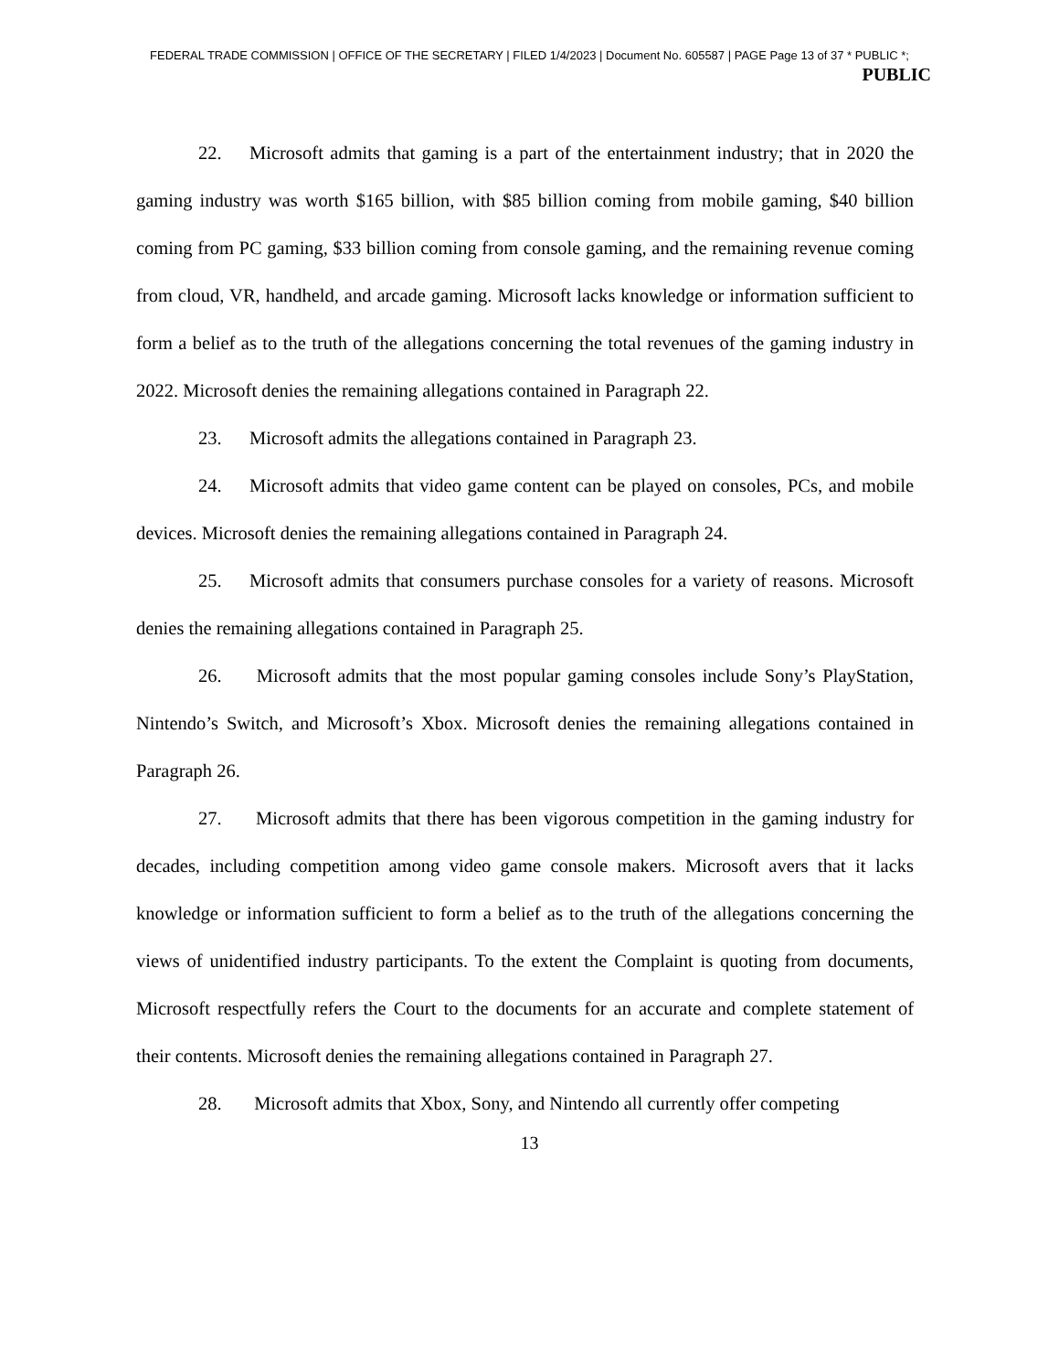FEDERAL TRADE COMMISSION | OFFICE OF THE SECRETARY | FILED 1/4/2023 | Document No. 605587 | PAGE Page 13 of 37 * PUBLIC *;
PUBLIC
22. Microsoft admits that gaming is a part of the entertainment industry; that in 2020 the gaming industry was worth $165 billion, with $85 billion coming from mobile gaming, $40 billion coming from PC gaming, $33 billion coming from console gaming, and the remaining revenue coming from cloud, VR, handheld, and arcade gaming. Microsoft lacks knowledge or information sufficient to form a belief as to the truth of the allegations concerning the total revenues of the gaming industry in 2022. Microsoft denies the remaining allegations contained in Paragraph 22.
23. Microsoft admits the allegations contained in Paragraph 23.
24. Microsoft admits that video game content can be played on consoles, PCs, and mobile devices. Microsoft denies the remaining allegations contained in Paragraph 24.
25. Microsoft admits that consumers purchase consoles for a variety of reasons. Microsoft denies the remaining allegations contained in Paragraph 25.
26. Microsoft admits that the most popular gaming consoles include Sony’s PlayStation, Nintendo’s Switch, and Microsoft’s Xbox. Microsoft denies the remaining allegations contained in Paragraph 26.
27. Microsoft admits that there has been vigorous competition in the gaming industry for decades, including competition among video game console makers. Microsoft avers that it lacks knowledge or information sufficient to form a belief as to the truth of the allegations concerning the views of unidentified industry participants. To the extent the Complaint is quoting from documents, Microsoft respectfully refers the Court to the documents for an accurate and complete statement of their contents. Microsoft denies the remaining allegations contained in Paragraph 27.
28. Microsoft admits that Xbox, Sony, and Nintendo all currently offer competing
13